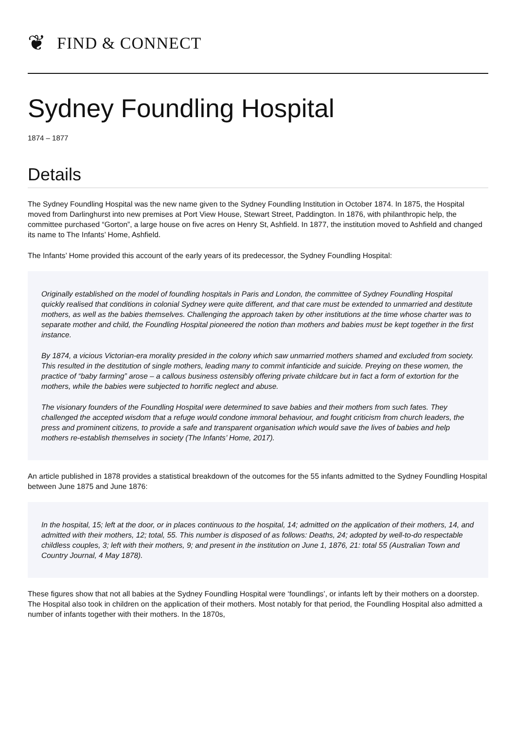❦ FIND & CONNECT
Sydney Foundling Hospital
1874 – 1877
Details
The Sydney Foundling Hospital was the new name given to the Sydney Foundling Institution in October 1874. In 1875, the Hospital moved from Darlinghurst into new premises at Port View House, Stewart Street, Paddington. In 1876, with philanthropic help, the committee purchased “Gorton”, a large house on five acres on Henry St, Ashfield. In 1877, the institution moved to Ashfield and changed its name to The Infants’ Home, Ashfield.
The Infants’ Home provided this account of the early years of its predecessor, the Sydney Foundling Hospital:
Originally established on the model of foundling hospitals in Paris and London, the committee of Sydney Foundling Hospital quickly realised that conditions in colonial Sydney were quite different, and that care must be extended to unmarried and destitute mothers, as well as the babies themselves. Challenging the approach taken by other institutions at the time whose charter was to separate mother and child, the Foundling Hospital pioneered the notion than mothers and babies must be kept together in the first instance.
By 1874, a vicious Victorian-era morality presided in the colony which saw unmarried mothers shamed and excluded from society. This resulted in the destitution of single mothers, leading many to commit infanticide and suicide. Preying on these women, the practice of “baby farming” arose – a callous business ostensibly offering private childcare but in fact a form of extortion for the mothers, while the babies were subjected to horrific neglect and abuse.
The visionary founders of the Foundling Hospital were determined to save babies and their mothers from such fates. They challenged the accepted wisdom that a refuge would condone immoral behaviour, and fought criticism from church leaders, the press and prominent citizens, to provide a safe and transparent organisation which would save the lives of babies and help mothers re-establish themselves in society (The Infants’ Home, 2017).
An article published in 1878 provides a statistical breakdown of the outcomes for the 55 infants admitted to the Sydney Foundling Hospital between June 1875 and June 1876:
In the hospital, 15; left at the door, or in places continuous to the hospital, 14; admitted on the application of their mothers, 14, and admitted with their mothers, 12; total, 55. This number is disposed of as follows: Deaths, 24; adopted by well-to-do respectable childless couples, 3; left with their mothers, 9; and present in the institution on June 1, 1876, 21: total 55 (Australian Town and Country Journal, 4 May 1878).
These figures show that not all babies at the Sydney Foundling Hospital were ‘foundlings’, or infants left by their mothers on a doorstep. The Hospital also took in children on the application of their mothers. Most notably for that period, the Foundling Hospital also admitted a number of infants together with their mothers. In the 1870s,